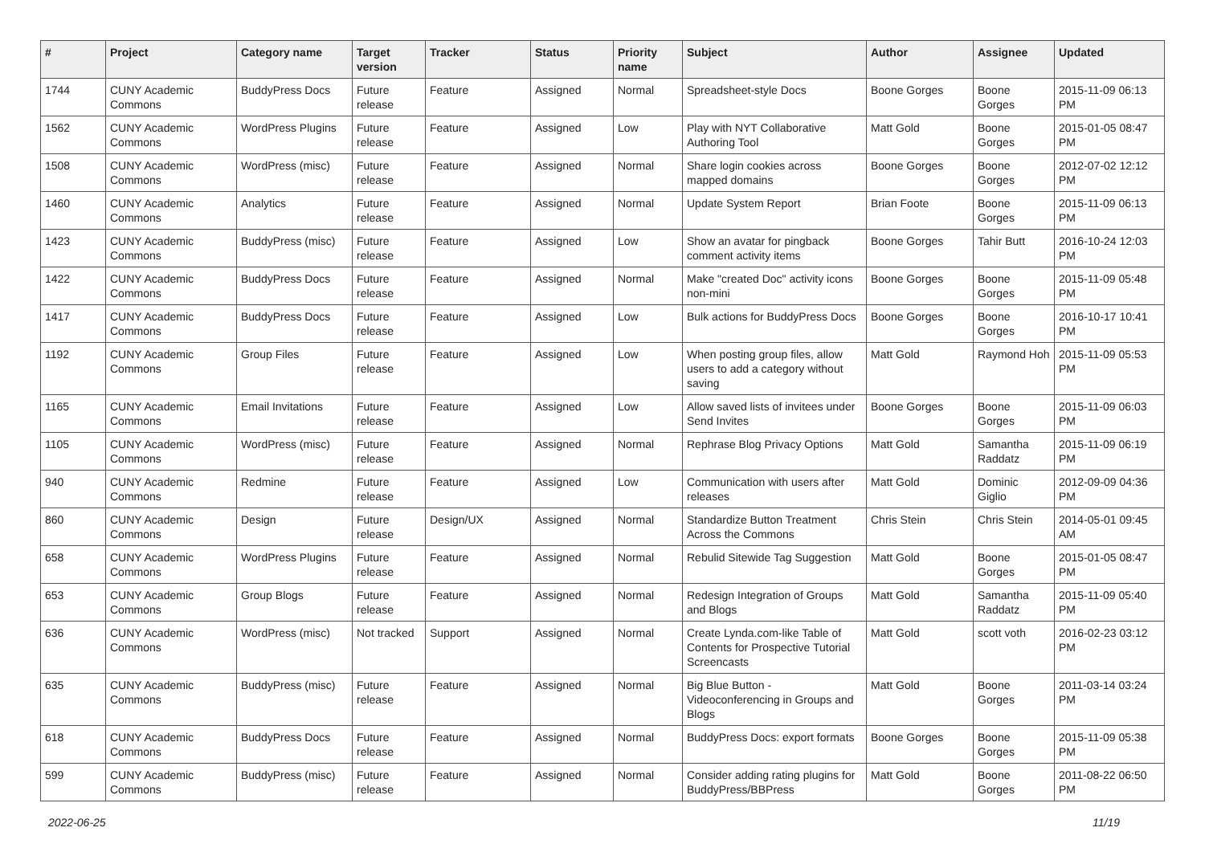| # | Project | Category name | Target version | Tracker | Status | Priority name | Subject | Author | Assignee | Updated |
| --- | --- | --- | --- | --- | --- | --- | --- | --- | --- | --- |
| 1744 | CUNY Academic Commons | BuddyPress Docs | Future release | Feature | Assigned | Normal | Spreadsheet-style Docs | Boone Gorges | Boone Gorges | 2015-11-09 06:13 PM |
| 1562 | CUNY Academic Commons | WordPress Plugins | Future release | Feature | Assigned | Low | Play with NYT Collaborative Authoring Tool | Matt Gold | Boone Gorges | 2015-01-05 08:47 PM |
| 1508 | CUNY Academic Commons | WordPress (misc) | Future release | Feature | Assigned | Normal | Share login cookies across mapped domains | Boone Gorges | Boone Gorges | 2012-07-02 12:12 PM |
| 1460 | CUNY Academic Commons | Analytics | Future release | Feature | Assigned | Normal | Update System Report | Brian Foote | Boone Gorges | 2015-11-09 06:13 PM |
| 1423 | CUNY Academic Commons | BuddyPress (misc) | Future release | Feature | Assigned | Low | Show an avatar for pingback comment activity items | Boone Gorges | Tahir Butt | 2016-10-24 12:03 PM |
| 1422 | CUNY Academic Commons | BuddyPress Docs | Future release | Feature | Assigned | Normal | Make "created Doc" activity icons non-mini | Boone Gorges | Boone Gorges | 2015-11-09 05:48 PM |
| 1417 | CUNY Academic Commons | BuddyPress Docs | Future release | Feature | Assigned | Low | Bulk actions for BuddyPress Docs | Boone Gorges | Boone Gorges | 2016-10-17 10:41 PM |
| 1192 | CUNY Academic Commons | Group Files | Future release | Feature | Assigned | Low | When posting group files, allow users to add a category without saving | Matt Gold | Raymond Hoh | 2015-11-09 05:53 PM |
| 1165 | CUNY Academic Commons | Email Invitations | Future release | Feature | Assigned | Low | Allow saved lists of invitees under Send Invites | Boone Gorges | Boone Gorges | 2015-11-09 06:03 PM |
| 1105 | CUNY Academic Commons | WordPress (misc) | Future release | Feature | Assigned | Normal | Rephrase Blog Privacy Options | Matt Gold | Samantha Raddatz | 2015-11-09 06:19 PM |
| 940 | CUNY Academic Commons | Redmine | Future release | Feature | Assigned | Low | Communication with users after releases | Matt Gold | Dominic Giglio | 2012-09-09 04:36 PM |
| 860 | CUNY Academic Commons | Design | Future release | Design/UX | Assigned | Normal | Standardize Button Treatment Across the Commons | Chris Stein | Chris Stein | 2014-05-01 09:45 AM |
| 658 | CUNY Academic Commons | WordPress Plugins | Future release | Feature | Assigned | Normal | Rebulid Sitewide Tag Suggestion | Matt Gold | Boone Gorges | 2015-01-05 08:47 PM |
| 653 | CUNY Academic Commons | Group Blogs | Future release | Feature | Assigned | Normal | Redesign Integration of Groups and Blogs | Matt Gold | Samantha Raddatz | 2015-11-09 05:40 PM |
| 636 | CUNY Academic Commons | WordPress (misc) | Not tracked | Support | Assigned | Normal | Create Lynda.com-like Table of Contents for Prospective Tutorial Screencasts | Matt Gold | scott voth | 2016-02-23 03:12 PM |
| 635 | CUNY Academic Commons | BuddyPress (misc) | Future release | Feature | Assigned | Normal | Big Blue Button - Videoconferencing in Groups and Blogs | Matt Gold | Boone Gorges | 2011-03-14 03:24 PM |
| 618 | CUNY Academic Commons | BuddyPress Docs | Future release | Feature | Assigned | Normal | BuddyPress Docs: export formats | Boone Gorges | Boone Gorges | 2015-11-09 05:38 PM |
| 599 | CUNY Academic Commons | BuddyPress (misc) | Future release | Feature | Assigned | Normal | Consider adding rating plugins for BuddyPress/BBPress | Matt Gold | Boone Gorges | 2011-08-22 06:50 PM |
2022-06-25 11/19